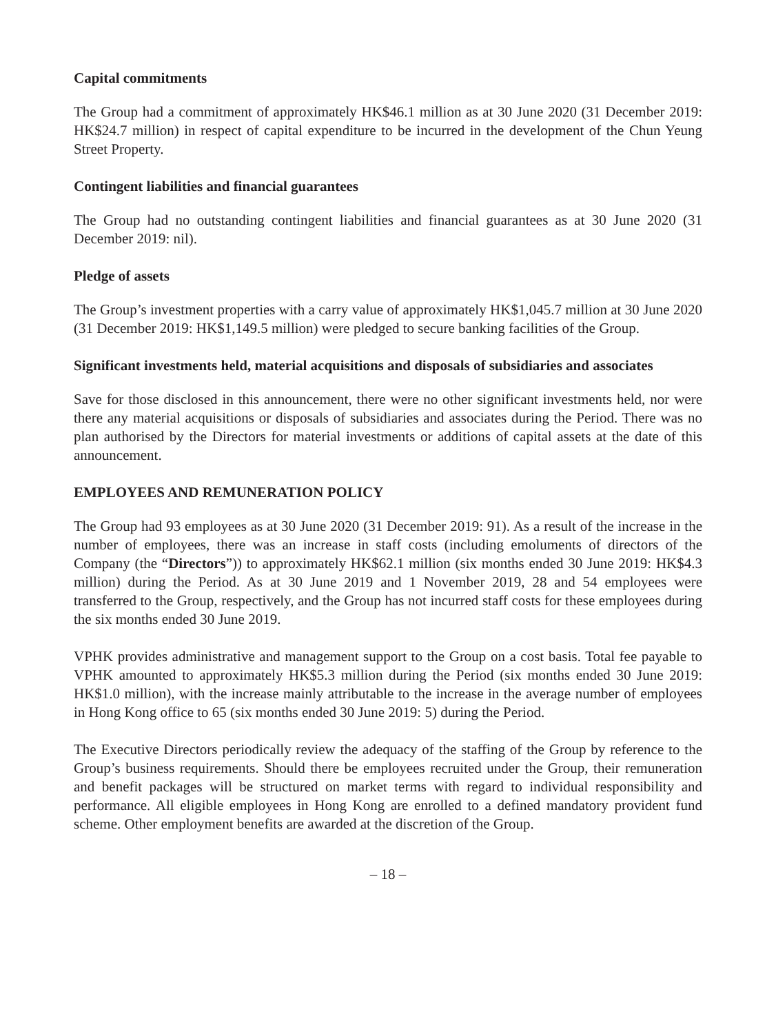Capital commitments
The Group had a commitment of approximately HK$46.1 million as at 30 June 2020 (31 December 2019: HK$24.7 million) in respect of capital expenditure to be incurred in the development of the Chun Yeung Street Property.
Contingent liabilities and financial guarantees
The Group had no outstanding contingent liabilities and financial guarantees as at 30 June 2020 (31 December 2019: nil).
Pledge of assets
The Group’s investment properties with a carry value of approximately HK$1,045.7 million at 30 June 2020 (31 December 2019: HK$1,149.5 million) were pledged to secure banking facilities of the Group.
Significant investments held, material acquisitions and disposals of subsidiaries and associates
Save for those disclosed in this announcement, there were no other significant investments held, nor were there any material acquisitions or disposals of subsidiaries and associates during the Period. There was no plan authorised by the Directors for material investments or additions of capital assets at the date of this announcement.
EMPLOYEES AND REMUNERATION POLICY
The Group had 93 employees as at 30 June 2020 (31 December 2019: 91). As a result of the increase in the number of employees, there was an increase in staff costs (including emoluments of directors of the Company (the “Directors”)) to approximately HK$62.1 million (six months ended 30 June 2019: HK$4.3 million) during the Period. As at 30 June 2019 and 1 November 2019, 28 and 54 employees were transferred to the Group, respectively, and the Group has not incurred staff costs for these employees during the six months ended 30 June 2019.
VPHK provides administrative and management support to the Group on a cost basis. Total fee payable to VPHK amounted to approximately HK$5.3 million during the Period (six months ended 30 June 2019: HK$1.0 million), with the increase mainly attributable to the increase in the average number of employees in Hong Kong office to 65 (six months ended 30 June 2019: 5) during the Period.
The Executive Directors periodically review the adequacy of the staffing of the Group by reference to the Group’s business requirements. Should there be employees recruited under the Group, their remuneration and benefit packages will be structured on market terms with regard to individual responsibility and performance. All eligible employees in Hong Kong are enrolled to a defined mandatory provident fund scheme. Other employment benefits are awarded at the discretion of the Group.
– 18 –